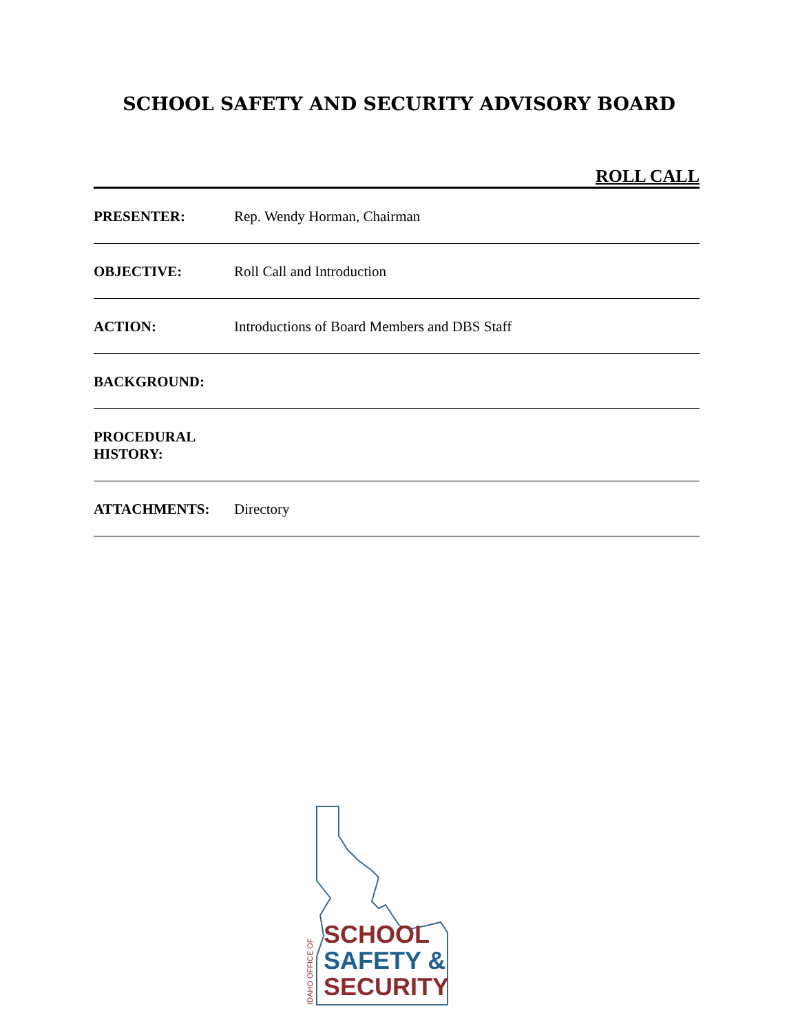SCHOOL SAFETY AND SECURITY ADVISORY BOARD
ROLL CALL
PRESENTER: Rep. Wendy Horman, Chairman
OBJECTIVE: Roll Call and Introduction
ACTION: Introductions of Board Members and DBS Staff
BACKGROUND:
PROCEDURAL
HISTORY:
ATTACHMENTS: Directory
SCHOOL
SAFETY &
SECURITY
IDAHO OFFICE OF